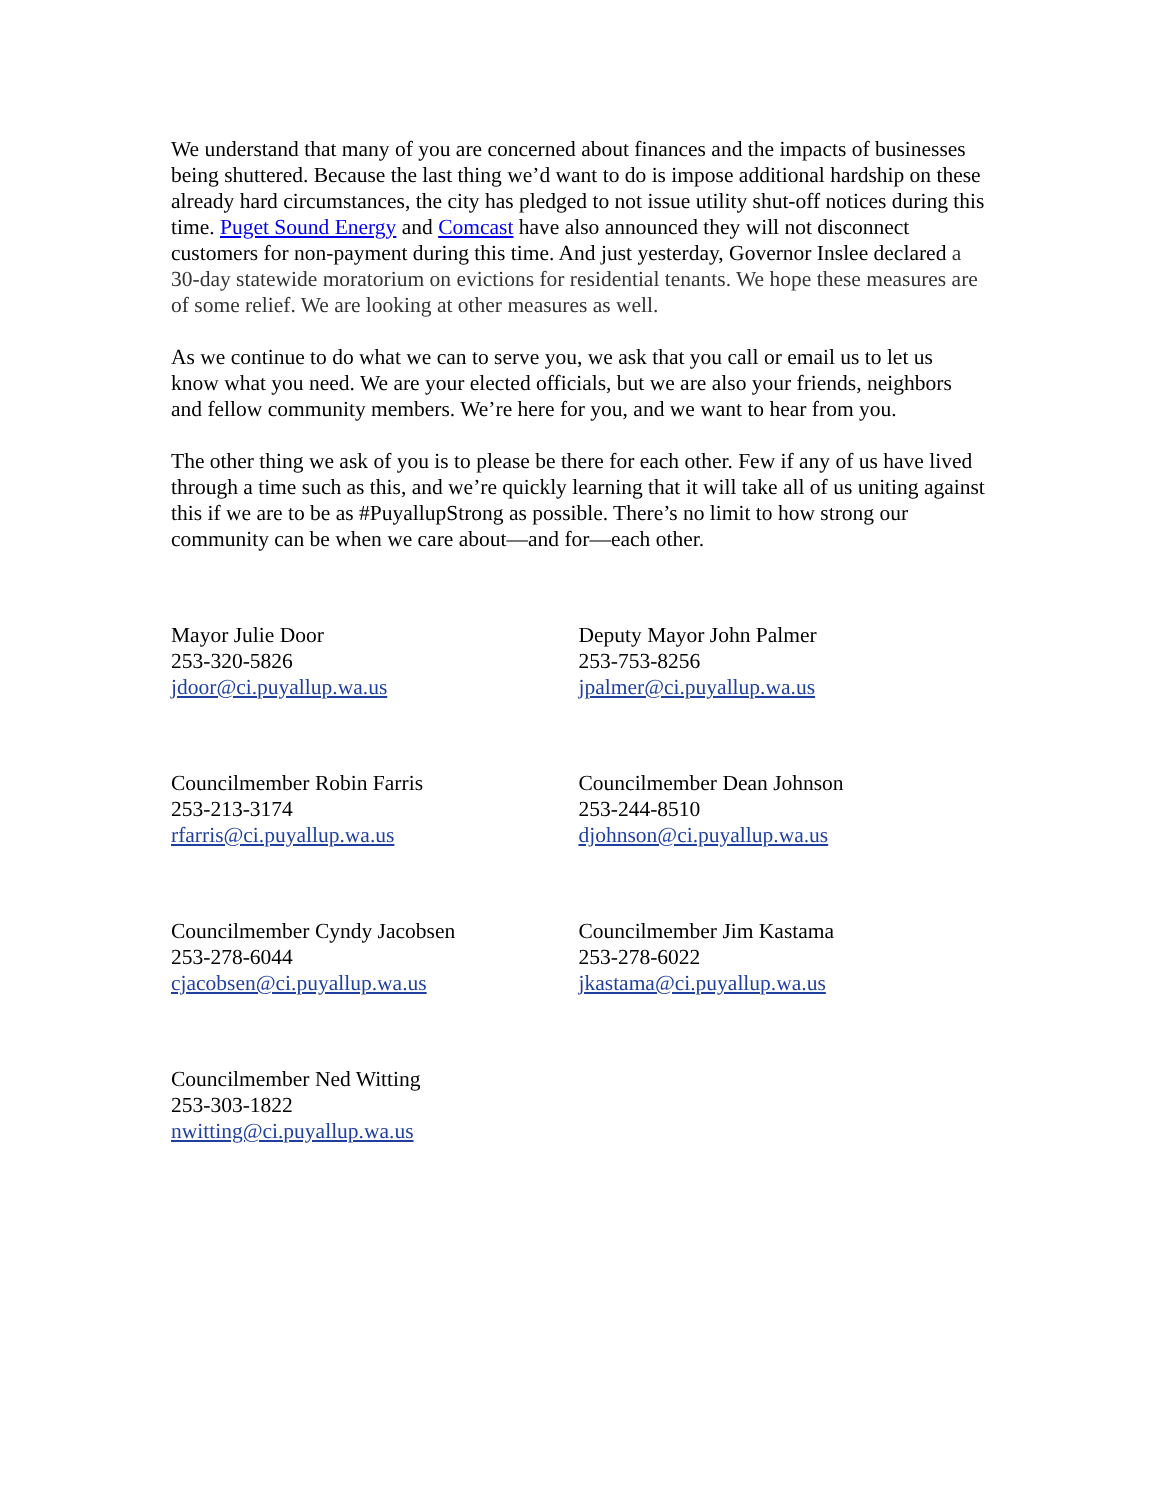We understand that many of you are concerned about finances and the impacts of businesses being shuttered. Because the last thing we’d want to do is impose additional hardship on these already hard circumstances, the city has pledged to not issue utility shut-off notices during this time. Puget Sound Energy and Comcast have also announced they will not disconnect customers for non-payment during this time. And just yesterday, Governor Inslee declared a 30-day statewide moratorium on evictions for residential tenants. We hope these measures are of some relief. We are looking at other measures as well.
As we continue to do what we can to serve you, we ask that you call or email us to let us know what you need. We are your elected officials, but we are also your friends, neighbors and fellow community members. We’re here for you, and we want to hear from you.
The other thing we ask of you is to please be there for each other. Few if any of us have lived through a time such as this, and we’re quickly learning that it will take all of us uniting against this if we are to be as #PuyallupStrong as possible. There’s no limit to how strong our community can be when we care about—and for—each other.
Mayor Julie Door
253-320-5826
jdoor@ci.puyallup.wa.us
Deputy Mayor John Palmer
253-753-8256
jpalmer@ci.puyallup.wa.us
Councilmember Robin Farris
253-213-3174
rfarris@ci.puyallup.wa.us
Councilmember Dean Johnson
253-244-8510
djohnson@ci.puyallup.wa.us
Councilmember Cyndy Jacobsen
253-278-6044
cjacobsen@ci.puyallup.wa.us
Councilmember Jim Kastama
253-278-6022
jkastama@ci.puyallup.wa.us
Councilmember Ned Witting
253-303-1822
nwitting@ci.puyallup.wa.us